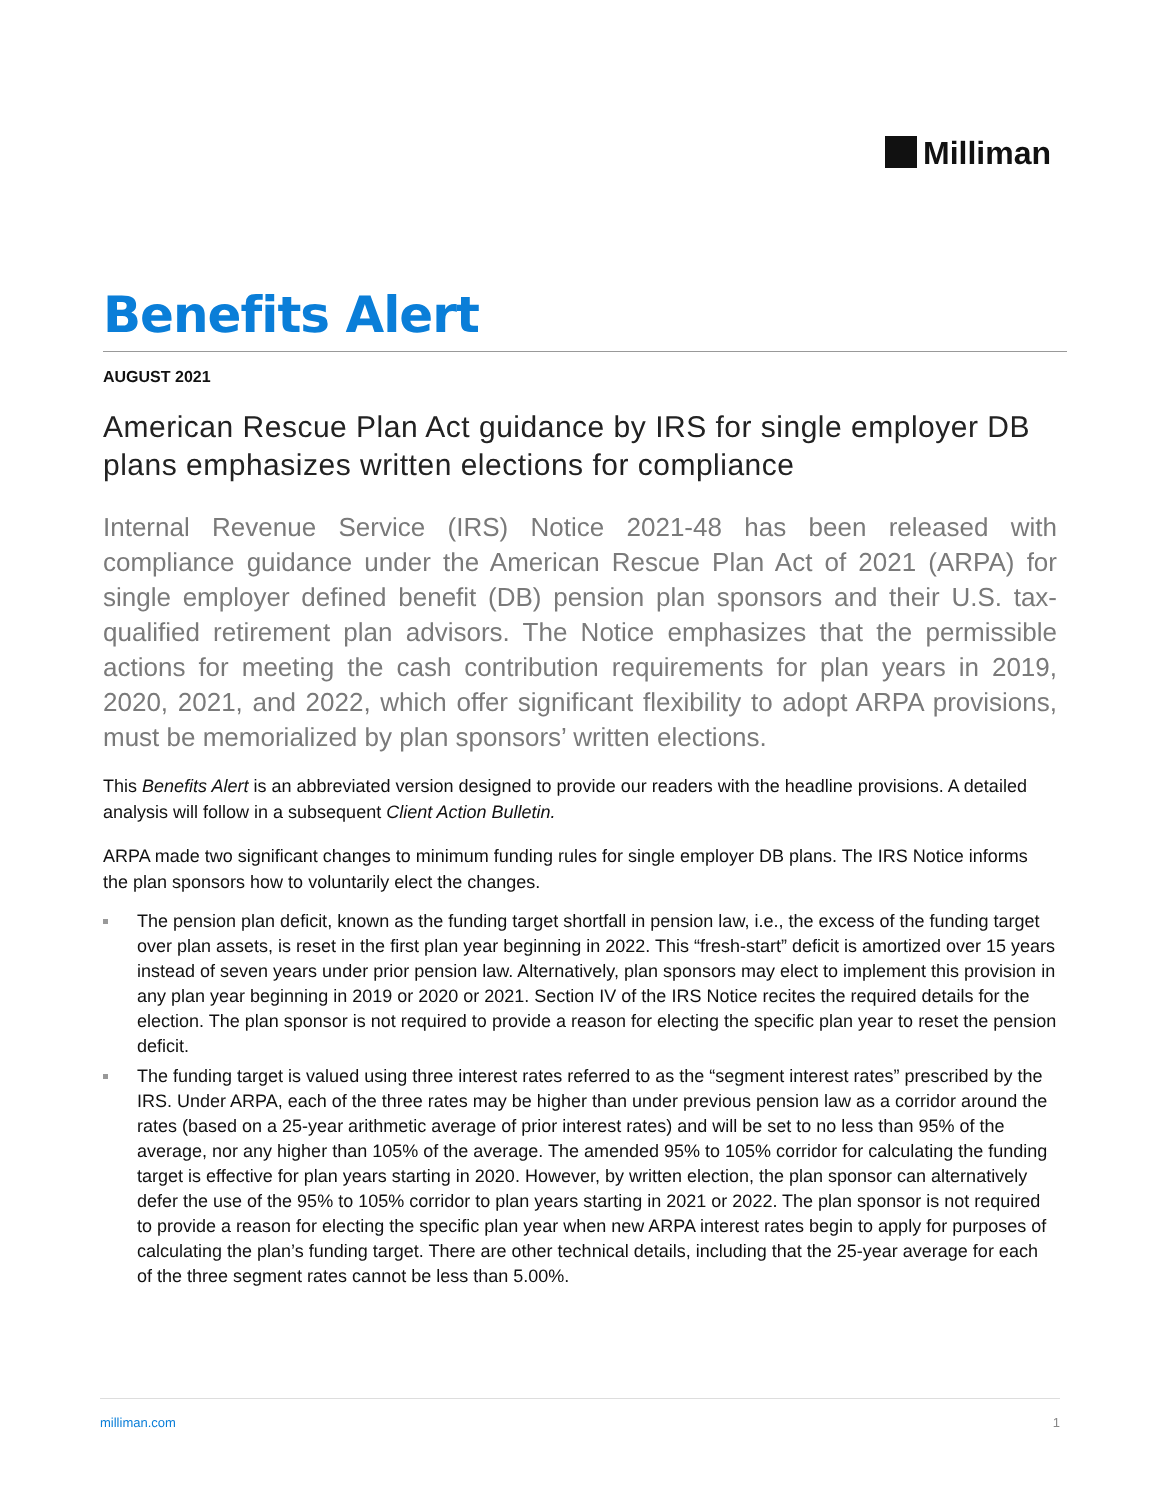Milliman
Benefits Alert
AUGUST 2021
American Rescue Plan Act guidance by IRS for single employer DB plans emphasizes written elections for compliance
Internal Revenue Service (IRS) Notice 2021-48 has been released with compliance guidance under the American Rescue Plan Act of 2021 (ARPA) for single employer defined benefit (DB) pension plan sponsors and their U.S. tax-qualified retirement plan advisors. The Notice emphasizes that the permissible actions for meeting the cash contribution requirements for plan years in 2019, 2020, 2021, and 2022, which offer significant flexibility to adopt ARPA provisions, must be memorialized by plan sponsors’ written elections.
This Benefits Alert is an abbreviated version designed to provide our readers with the headline provisions. A detailed analysis will follow in a subsequent Client Action Bulletin.
ARPA made two significant changes to minimum funding rules for single employer DB plans. The IRS Notice informs the plan sponsors how to voluntarily elect the changes.
The pension plan deficit, known as the funding target shortfall in pension law, i.e., the excess of the funding target over plan assets, is reset in the first plan year beginning in 2022. This “fresh-start” deficit is amortized over 15 years instead of seven years under prior pension law. Alternatively, plan sponsors may elect to implement this provision in any plan year beginning in 2019 or 2020 or 2021. Section IV of the IRS Notice recites the required details for the election. The plan sponsor is not required to provide a reason for electing the specific plan year to reset the pension deficit.
The funding target is valued using three interest rates referred to as the “segment interest rates” prescribed by the IRS. Under ARPA, each of the three rates may be higher than under previous pension law as a corridor around the rates (based on a 25-year arithmetic average of prior interest rates) and will be set to no less than 95% of the average, nor any higher than 105% of the average. The amended 95% to 105% corridor for calculating the funding target is effective for plan years starting in 2020. However, by written election, the plan sponsor can alternatively defer the use of the 95% to 105% corridor to plan years starting in 2021 or 2022. The plan sponsor is not required to provide a reason for electing the specific plan year when new ARPA interest rates begin to apply for purposes of calculating the plan’s funding target. There are other technical details, including that the 25-year average for each of the three segment rates cannot be less than 5.00%.
milliman.com 1